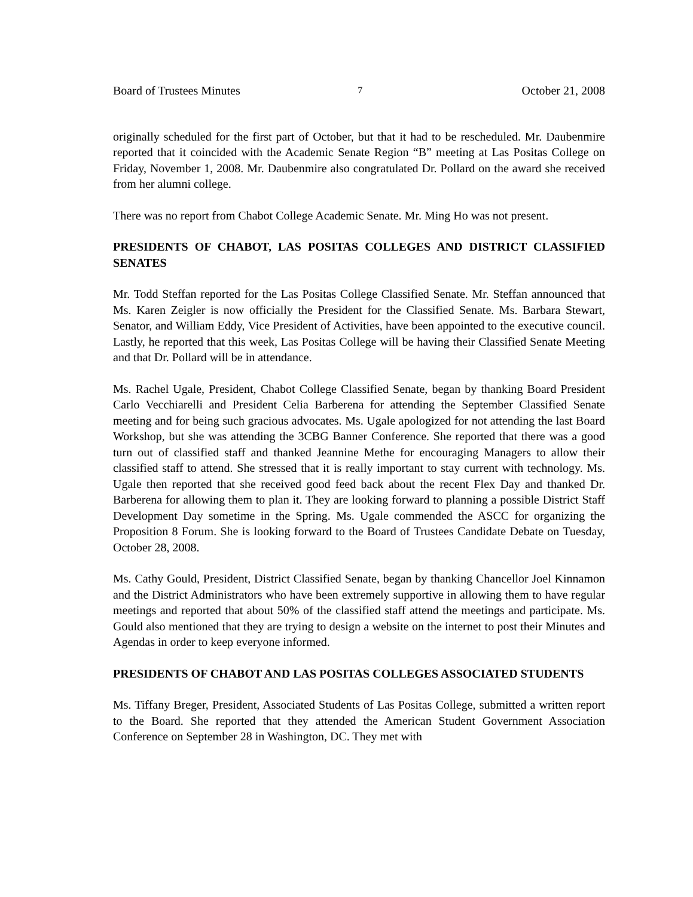Board of Trustees Minutes 7 October 21, 2008
originally scheduled for the first part of October, but that it had to be rescheduled. Mr. Daubenmire reported that it coincided with the Academic Senate Region “B” meeting at Las Positas College on Friday, November 1, 2008. Mr. Daubenmire also congratulated Dr. Pollard on the award she received from her alumni college.
There was no report from Chabot College Academic Senate. Mr. Ming Ho was not present.
PRESIDENTS OF CHABOT, LAS POSITAS COLLEGES AND DISTRICT CLASSIFIED SENATES
Mr. Todd Steffan reported for the Las Positas College Classified Senate. Mr. Steffan announced that Ms. Karen Zeigler is now officially the President for the Classified Senate. Ms. Barbara Stewart, Senator, and William Eddy, Vice President of Activities, have been appointed to the executive council. Lastly, he reported that this week, Las Positas College will be having their Classified Senate Meeting and that Dr. Pollard will be in attendance.
Ms. Rachel Ugale, President, Chabot College Classified Senate, began by thanking Board President Carlo Vecchiarelli and President Celia Barberena for attending the September Classified Senate meeting and for being such gracious advocates. Ms. Ugale apologized for not attending the last Board Workshop, but she was attending the 3CBG Banner Conference. She reported that there was a good turn out of classified staff and thanked Jeannine Methe for encouraging Managers to allow their classified staff to attend. She stressed that it is really important to stay current with technology. Ms. Ugale then reported that she received good feed back about the recent Flex Day and thanked Dr. Barberena for allowing them to plan it. They are looking forward to planning a possible District Staff Development Day sometime in the Spring. Ms. Ugale commended the ASCC for organizing the Proposition 8 Forum. She is looking forward to the Board of Trustees Candidate Debate on Tuesday, October 28, 2008.
Ms. Cathy Gould, President, District Classified Senate, began by thanking Chancellor Joel Kinnamon and the District Administrators who have been extremely supportive in allowing them to have regular meetings and reported that about 50% of the classified staff attend the meetings and participate. Ms. Gould also mentioned that they are trying to design a website on the internet to post their Minutes and Agendas in order to keep everyone informed.
PRESIDENTS OF CHABOT AND LAS POSITAS COLLEGES ASSOCIATED STUDENTS
Ms. Tiffany Breger, President, Associated Students of Las Positas College, submitted a written report to the Board. She reported that they attended the American Student Government Association Conference on September 28 in Washington, DC. They met with